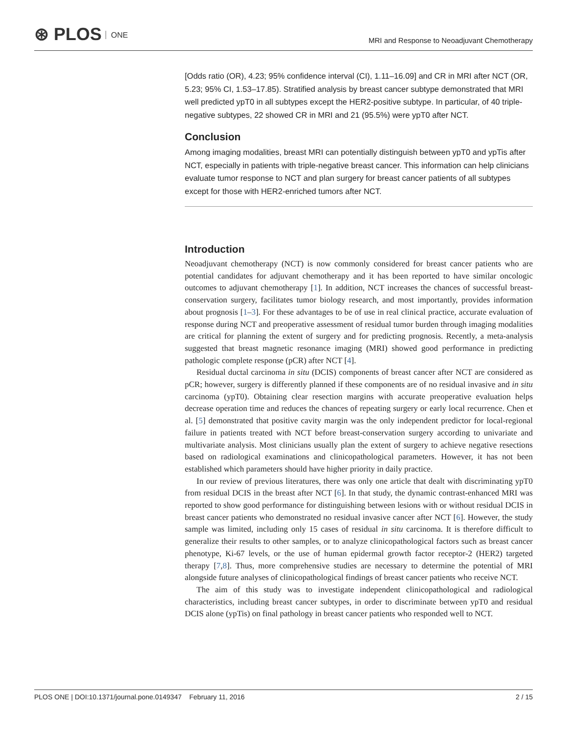⊛ PLOS ONE
MRI and Response to Neoadjuvant Chemotherapy
[Odds ratio (OR), 4.23; 95% confidence interval (CI), 1.11–16.09] and CR in MRI after NCT (OR, 5.23; 95% CI, 1.53–17.85). Stratified analysis by breast cancer subtype demonstrated that MRI well predicted ypT0 in all subtypes except the HER2-positive subtype. In particular, of 40 triple-negative subtypes, 22 showed CR in MRI and 21 (95.5%) were ypT0 after NCT.
Conclusion
Among imaging modalities, breast MRI can potentially distinguish between ypT0 and ypTis after NCT, especially in patients with triple-negative breast cancer. This information can help clinicians evaluate tumor response to NCT and plan surgery for breast cancer patients of all subtypes except for those with HER2-enriched tumors after NCT.
Introduction
Neoadjuvant chemotherapy (NCT) is now commonly considered for breast cancer patients who are potential candidates for adjuvant chemotherapy and it has been reported to have similar oncologic outcomes to adjuvant chemotherapy [1]. In addition, NCT increases the chances of successful breast-conservation surgery, facilitates tumor biology research, and most importantly, provides information about prognosis [1–3]. For these advantages to be of use in real clinical practice, accurate evaluation of response during NCT and preoperative assessment of residual tumor burden through imaging modalities are critical for planning the extent of surgery and for predicting prognosis. Recently, a meta-analysis suggested that breast magnetic resonance imaging (MRI) showed good performance in predicting pathologic complete response (pCR) after NCT [4].
Residual ductal carcinoma in situ (DCIS) components of breast cancer after NCT are considered as pCR; however, surgery is differently planned if these components are of no residual invasive and in situ carcinoma (ypT0). Obtaining clear resection margins with accurate preoperative evaluation helps decrease operation time and reduces the chances of repeating surgery or early local recurrence. Chen et al. [5] demonstrated that positive cavity margin was the only independent predictor for local-regional failure in patients treated with NCT before breast-conservation surgery according to univariate and multivariate analysis. Most clinicians usually plan the extent of surgery to achieve negative resections based on radiological examinations and clinicopathological parameters. However, it has not been established which parameters should have higher priority in daily practice.
In our review of previous literatures, there was only one article that dealt with discriminating ypT0 from residual DCIS in the breast after NCT [6]. In that study, the dynamic contrast-enhanced MRI was reported to show good performance for distinguishing between lesions with or without residual DCIS in breast cancer patients who demonstrated no residual invasive cancer after NCT [6]. However, the study sample was limited, including only 15 cases of residual in situ carcinoma. It is therefore difficult to generalize their results to other samples, or to analyze clinicopathological factors such as breast cancer phenotype, Ki-67 levels, or the use of human epidermal growth factor receptor-2 (HER2) targeted therapy [7,8]. Thus, more comprehensive studies are necessary to determine the potential of MRI alongside future analyses of clinicopathological findings of breast cancer patients who receive NCT.
The aim of this study was to investigate independent clinicopathological and radiological characteristics, including breast cancer subtypes, in order to discriminate between ypT0 and residual DCIS alone (ypTis) on final pathology in breast cancer patients who responded well to NCT.
PLOS ONE | DOI:10.1371/journal.pone.0149347 February 11, 2016 2 / 15